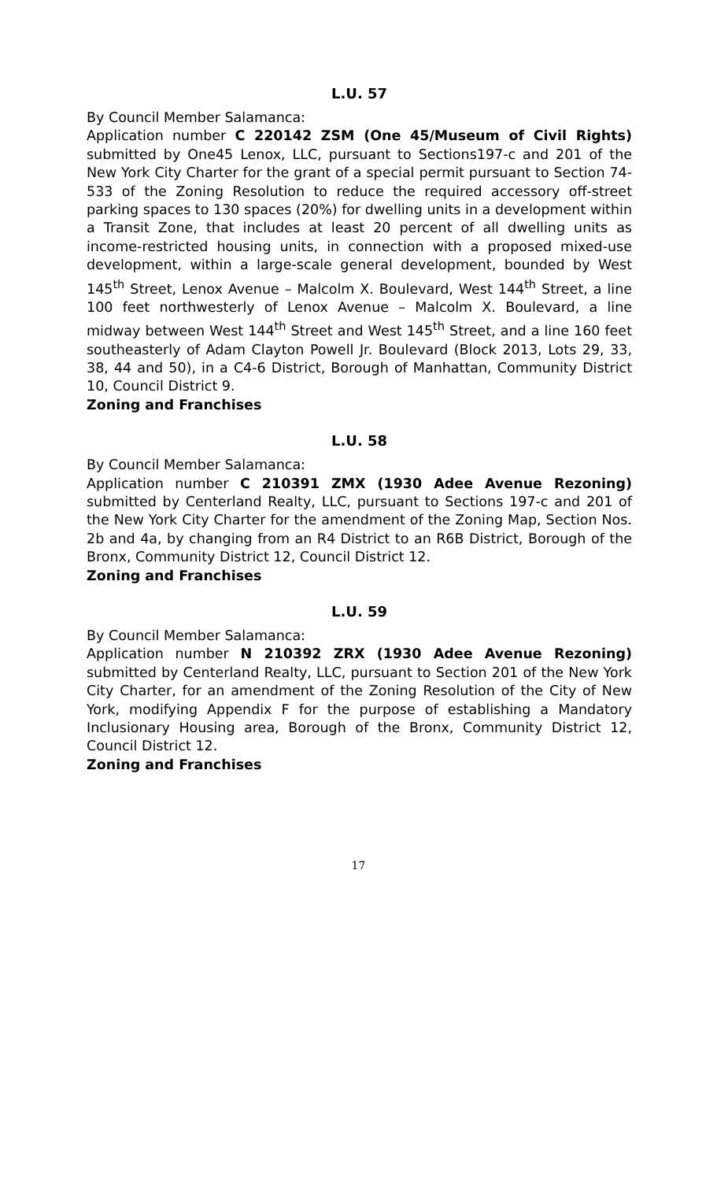L.U. 57
By Council Member Salamanca:
Application number C 220142 ZSM (One 45/Museum of Civil Rights) submitted by One45 Lenox, LLC, pursuant to Sections197-c and 201 of the New York City Charter for the grant of a special permit pursuant to Section 74-533 of the Zoning Resolution to reduce the required accessory off-street parking spaces to 130 spaces (20%) for dwelling units in a development within a Transit Zone, that includes at least 20 percent of all dwelling units as income-restricted housing units, in connection with a proposed mixed-use development, within a large-scale general development, bounded by West 145<sup>th</sup> Street, Lenox Avenue – Malcolm X. Boulevard, West 144<sup>th</sup> Street, a line 100 feet northwesterly of Lenox Avenue – Malcolm X. Boulevard, a line midway between West 144<sup>th</sup> Street and West 145<sup>th</sup> Street, and a line 160 feet southeasterly of Adam Clayton Powell Jr. Boulevard (Block 2013, Lots 29, 33, 38, 44 and 50), in a C4-6 District, Borough of Manhattan, Community District 10, Council District 9.
Zoning and Franchises
L.U. 58
By Council Member Salamanca:
Application number C 210391 ZMX (1930 Adee Avenue Rezoning) submitted by Centerland Realty, LLC, pursuant to Sections 197-c and 201 of the New York City Charter for the amendment of the Zoning Map, Section Nos. 2b and 4a, by changing from an R4 District to an R6B District, Borough of the Bronx, Community District 12, Council District 12.
Zoning and Franchises
L.U. 59
By Council Member Salamanca:
Application number N 210392 ZRX (1930 Adee Avenue Rezoning) submitted by Centerland Realty, LLC, pursuant to Section 201 of the New York City Charter, for an amendment of the Zoning Resolution of the City of New York, modifying Appendix F for the purpose of establishing a Mandatory Inclusionary Housing area, Borough of the Bronx, Community District 12, Council District 12.
Zoning and Franchises
17